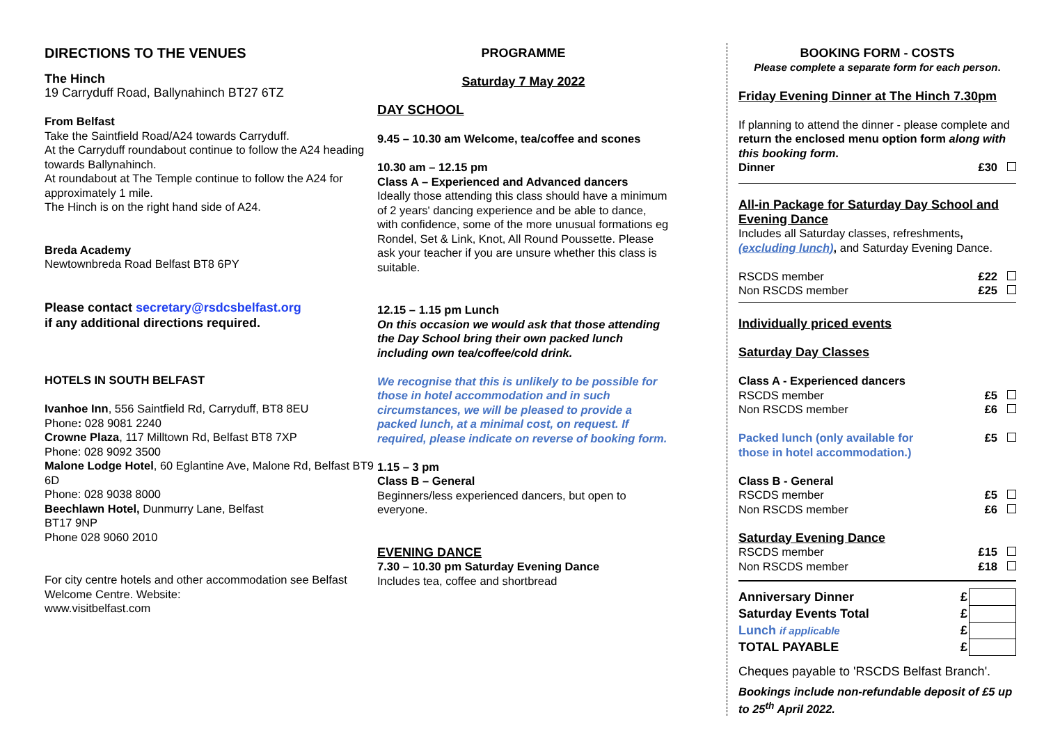DIRECTIONS TO THE VENUES
The Hinch
19 Carryduff Road, Ballynahinch BT27 6TZ
From Belfast
Take the Saintfield Road/A24 towards Carryduff.
At the Carryduff roundabout continue to follow the A24 heading towards Ballynahinch.
At roundabout at The Temple continue to follow the A24 for approximately 1 mile.
The Hinch is on the right hand side of A24.
Breda Academy
Newtownbreda Road Belfast BT8 6PY
Please contact secretary@rsdcsbelfast.org
if any additional directions required.
HOTELS IN SOUTH BELFAST
Ivanhoe Inn, 556 Saintfield Rd, Carryduff, BT8 8EU
Phone: 028 9081 2240
Crowne Plaza, 117 Milltown Rd, Belfast BT8 7XP
Phone: 028 9092 3500
Malone Lodge Hotel, 60 Eglantine Ave, Malone Rd, Belfast BT9 6D
Phone: 028 9038 8000
Beechlawn Hotel, Dunmurry Lane, Belfast
BT17 9NP
Phone 028 9060 2010
For city centre hotels and other accommodation see Belfast Welcome Centre. Website:
www.visitbelfast.com
PROGRAMME
Saturday 7 May 2022
DAY SCHOOL
9.45 – 10.30 am Welcome, tea/coffee and scones
10.30 am – 12.15 pm
Class A – Experienced and Advanced dancers
Ideally those attending this class should have a minimum of 2 years' dancing experience and be able to dance, with confidence, some of the more unusual formations eg Rondel, Set & Link, Knot, All Round Poussette. Please ask your teacher if you are unsure whether this class is suitable.
12.15 – 1.15 pm Lunch
On this occasion we would ask that those attending the Day School bring their own packed lunch including own tea/coffee/cold drink.
We recognise that this is unlikely to be possible for those in hotel accommodation and in such circumstances, we will be pleased to provide a packed lunch, at a minimal cost, on request. If required, please indicate on reverse of booking form.
1.15 – 3 pm
Class B – General
Beginners/less experienced dancers, but open to everyone.
EVENING DANCE
7.30 – 10.30 pm Saturday Evening Dance
Includes tea, coffee and shortbread
BOOKING FORM - COSTS
Please complete a separate form for each person.
Friday Evening Dinner at The Hinch 7.30pm
If planning to attend the dinner - please complete and return the enclosed menu option form along with this booking form.
Dinner £30
All-in Package for Saturday Day School and Evening Dance
Includes all Saturday classes, refreshments, (excluding lunch), and Saturday Evening Dance.
RSCDS member £22
Non RSCDS member £25
Individually priced events
Saturday Day Classes
Class A - Experienced dancers
RSCDS member £5
Non RSCDS member £6
Packed lunch (only available for
those in hotel accommodation.) £5
Class B - General
RSCDS member £5
Non RSCDS member £6
Saturday Evening Dance
RSCDS member £15
Non RSCDS member £18
| Anniversary Dinner | £ | |
| Saturday Events Total | £ | |
| Lunch if applicable | £ | |
| TOTAL PAYABLE | £ | |
Cheques payable to 'RSCDS Belfast Branch'.
Bookings include non-refundable deposit of £5 up to 25<sup>th</sup> April 2022.